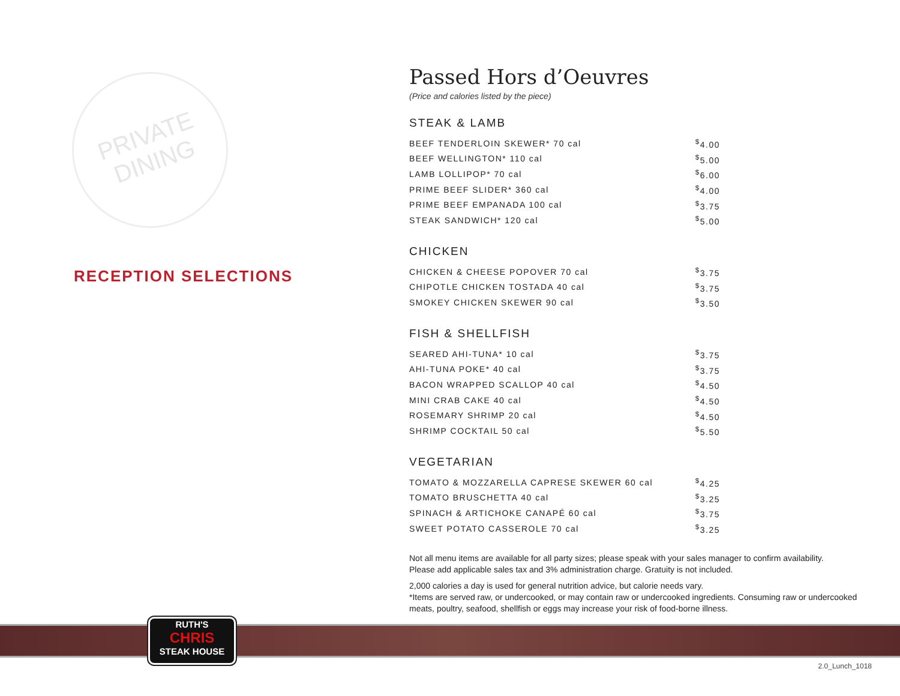PRIVATE
DINING
RECEPTION SELECTIONS
Passed Hors d’Oeuvres
(Price and calories listed by the piece)
STEAK & LAMB
| BEEF TENDERLOIN SKEWER* 70 cal | <sup>$</sup>4.00 |
| BEEF WELLINGTON* 110 cal | <sup>$</sup>5.00 |
| LAMB LOLLIPOP* 70 cal | <sup>$</sup>6.00 |
| PRIME BEEF SLIDER* 360 cal | <sup>$</sup>4.00 |
| PRIME BEEF EMPANADA 100 cal | <sup>$</sup>3.75 |
| STEAK SANDWICH* 120 cal | <sup>$</sup>5.00 |
CHICKEN
| CHICKEN & CHEESE POPOVER 70 cal | <sup>$</sup>3.75 |
| CHIPOTLE CHICKEN TOSTADA 40 cal | <sup>$</sup>3.75 |
| SMOKEY CHICKEN SKEWER 90 cal | <sup>$</sup>3.50 |
FISH & SHELLFISH
| SEARED AHI-TUNA* 10 cal | <sup>$</sup>3.75 |
| AHI-TUNA POKE* 40 cal | <sup>$</sup>3.75 |
| BACON WRAPPED SCALLOP 40 cal | <sup>$</sup>4.50 |
| MINI CRAB CAKE 40 cal | <sup>$</sup>4.50 |
| ROSEMARY SHRIMP 20 cal | <sup>$</sup>4.50 |
| SHRIMP COCKTAIL 50 cal | <sup>$</sup>5.50 |
VEGETARIAN
| TOMATO & MOZZARELLA CAPRESE SKEWER 60 cal | <sup>$</sup>4.25 |
| TOMATO BRUSCHETTA 40 cal | <sup>$</sup>3.25 |
| SPINACH & ARTICHOKE CANAPÉ 60 cal | <sup>$</sup>3.75 |
| SWEET POTATO CASSEROLE 70 cal | <sup>$</sup>3.25 |
Not all menu items are available for all party sizes; please speak with your sales manager to confirm availability.
Please add applicable sales tax and 3% administration charge. Gratuity is not included.
2,000 calories a day is used for general nutrition advice, but calorie needs vary.
*Items are served raw, or undercooked, or may contain raw or undercooked ingredients. Consuming raw or undercooked meats, poultry, seafood, shellfish or eggs may increase your risk of food-borne illness.
RUTH'S
CHRIS
STEAK HOUSE
2.0_Lunch_1018